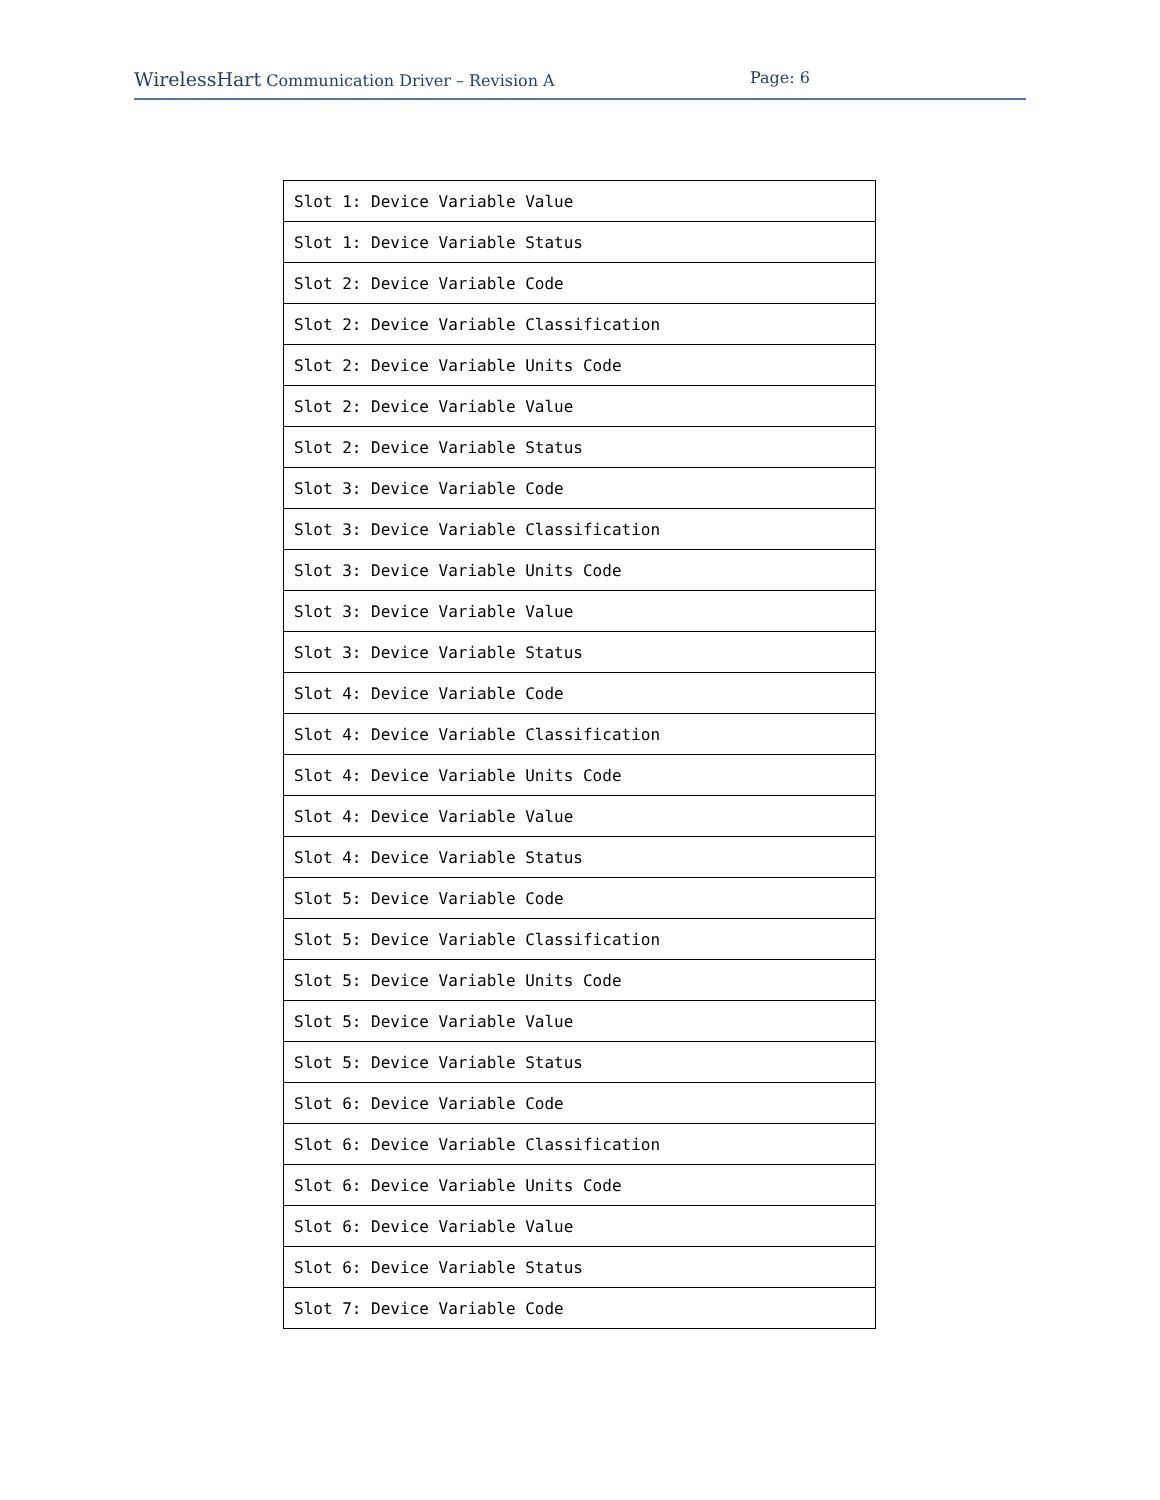WirelessHart Communication Driver – Revision A Page: 6
| Slot 1: Device Variable Value |
| Slot 1: Device Variable Status |
| Slot 2: Device Variable Code |
| Slot 2: Device Variable Classification |
| Slot 2: Device Variable Units Code |
| Slot 2: Device Variable Value |
| Slot 2: Device Variable Status |
| Slot 3: Device Variable Code |
| Slot 3: Device Variable Classification |
| Slot 3: Device Variable Units Code |
| Slot 3: Device Variable Value |
| Slot 3: Device Variable Status |
| Slot 4: Device Variable Code |
| Slot 4: Device Variable Classification |
| Slot 4: Device Variable Units Code |
| Slot 4: Device Variable Value |
| Slot 4: Device Variable Status |
| Slot 5: Device Variable Code |
| Slot 5: Device Variable Classification |
| Slot 5: Device Variable Units Code |
| Slot 5: Device Variable Value |
| Slot 5: Device Variable Status |
| Slot 6: Device Variable Code |
| Slot 6: Device Variable Classification |
| Slot 6: Device Variable Units Code |
| Slot 6: Device Variable Value |
| Slot 6: Device Variable Status |
| Slot 7: Device Variable Code |